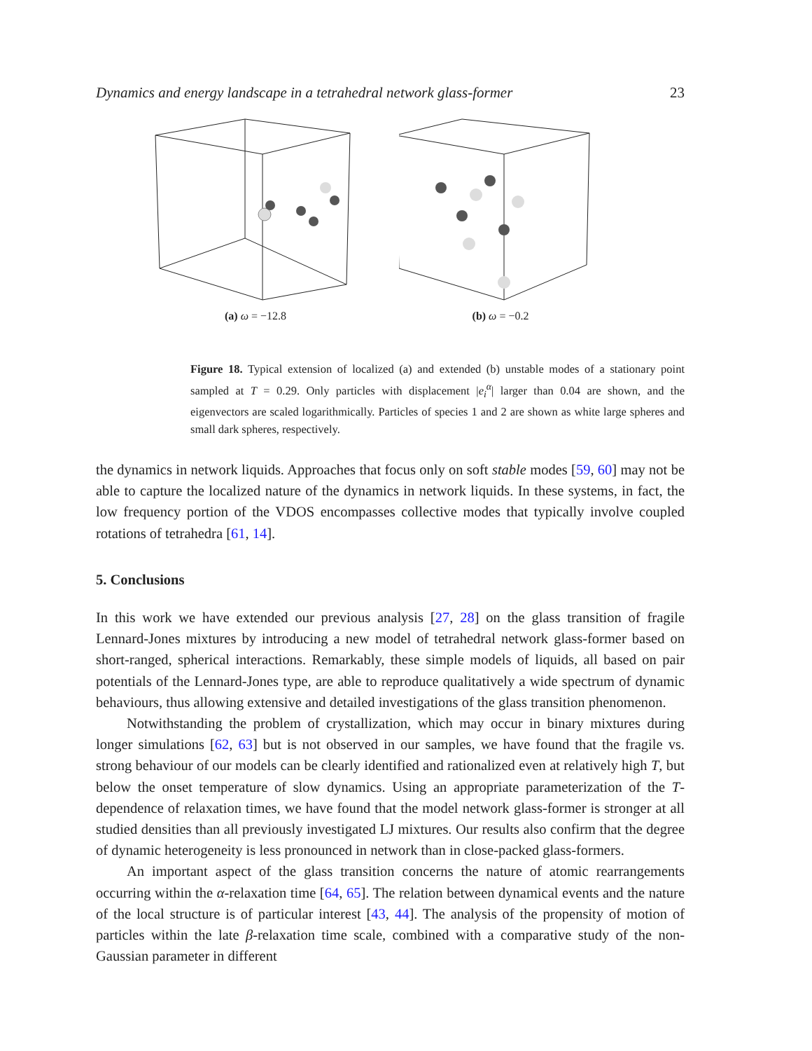Dynamics and energy landscape in a tetrahedral network glass-former 23
(a) ω = −12.8 (b) ω = −0.2
Figure 18. Typical extension of localized (a) and extended (b) unstable modes of a stationary point sampled at T = 0.29. Only particles with displacement |e<sub>i</sub><sup>α</sup>| larger than 0.04 are shown, and the eigenvectors are scaled logarithmically. Particles of species 1 and 2 are shown as white large spheres and small dark spheres, respectively.
the dynamics in network liquids. Approaches that focus only on soft stable modes [59, 60] may not be able to capture the localized nature of the dynamics in network liquids. In these systems, in fact, the low frequency portion of the VDOS encompasses collective modes that typically involve coupled rotations of tetrahedra [61, 14].
5. Conclusions
In this work we have extended our previous analysis [27, 28] on the glass transition of fragile Lennard-Jones mixtures by introducing a new model of tetrahedral network glass-former based on short-ranged, spherical interactions. Remarkably, these simple models of liquids, all based on pair potentials of the Lennard-Jones type, are able to reproduce qualitatively a wide spectrum of dynamic behaviours, thus allowing extensive and detailed investigations of the glass transition phenomenon.
Notwithstanding the problem of crystallization, which may occur in binary mixtures during longer simulations [62, 63] but is not observed in our samples, we have found that the fragile vs. strong behaviour of our models can be clearly identified and rationalized even at relatively high T, but below the onset temperature of slow dynamics. Using an appropriate parameterization of the T-dependence of relaxation times, we have found that the model network glass-former is stronger at all studied densities than all previously investigated LJ mixtures. Our results also confirm that the degree of dynamic heterogeneity is less pronounced in network than in close-packed glass-formers.
An important aspect of the glass transition concerns the nature of atomic rearrangements occurring within the α-relaxation time [64, 65]. The relation between dynamical events and the nature of the local structure is of particular interest [43, 44]. The analysis of the propensity of motion of particles within the late β-relaxation time scale, combined with a comparative study of the non-Gaussian parameter in different